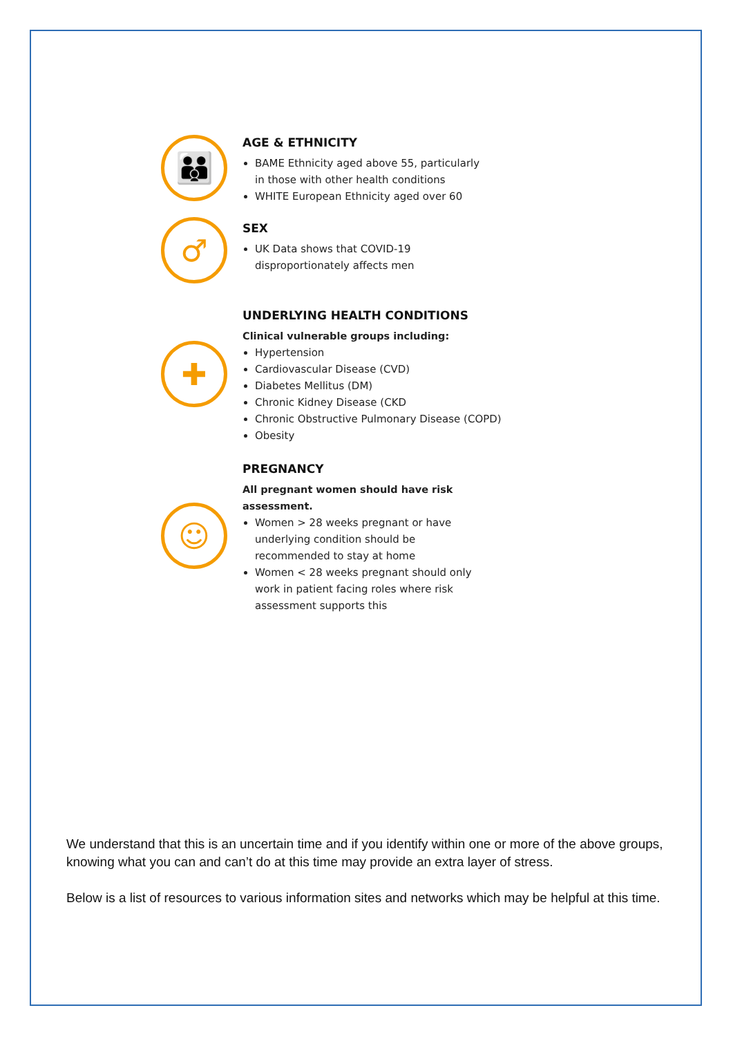👪
AGE & ETHNICITY
BAME Ethnicity aged above 55, particularly
in those with other health conditions
WHITE European Ethnicity aged over 60
♂
SEX
UK Data shows that COVID-19
disproportionately affects men
✚
UNDERLYING HEALTH CONDITIONS
Clinical vulnerable groups including:
Hypertension
Cardiovascular Disease (CVD)
Diabetes Mellitus (DM)
Chronic Kidney Disease (CKD
Chronic Obstructive Pulmonary Disease (COPD)
Obesity
☺
PREGNANCY
All pregnant women should have risk
assessment.
Women > 28 weeks pregnant or have
underlying condition should be
recommended to stay at home
Women < 28 weeks pregnant should only
work in patient facing roles where risk
assessment supports this
We understand that this is an uncertain time and if you identify within one or more of the above groups, knowing what you can and can’t do at this time may provide an extra layer of stress.
Below is a list of resources to various information sites and networks which may be helpful at this time.